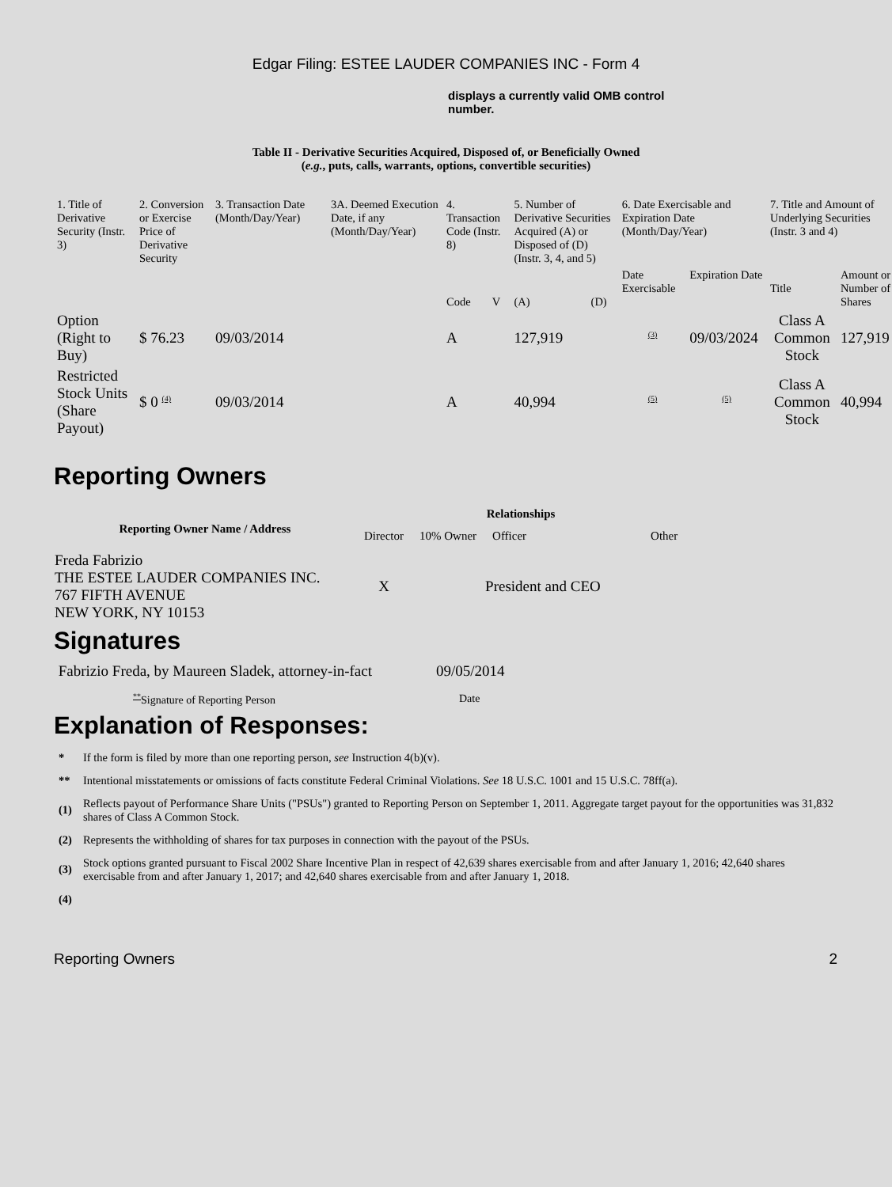Edgar Filing: ESTEE LAUDER COMPANIES INC - Form 4
displays a currently valid OMB control number.
Table II - Derivative Securities Acquired, Disposed of, or Beneficially Owned
(e.g., puts, calls, warrants, options, convertible securities)
| 1. Title of Derivative Security (Instr. 3) | 2. Conversion or Exercise Price of Derivative Security | 3. Transaction Date (Month/Day/Year) | 3A. Deemed Execution Date, if any (Month/Day/Year) | 4. Transaction Code (Instr. 8) | | 5. Number of Derivative Securities Acquired (A) or Disposed of (D) (Instr. 3, 4, and 5) | | 6. Date Exercisable and Expiration Date (Month/Day/Year) | | 7. Title and Amount of Underlying Securities (Instr. 3 and 4) | |
| | | | | Code | V | (A) | (D) | Date Exercisable | Expiration Date | Title | Amount or Number of Shares |
| Option (Right to Buy) | $ 76.23 | 09/03/2014 | | A | | 127,919 | | <sup>(3)</sup> | 09/03/2024 | Class A Common Stock | 127,919 |
| Restricted Stock Units (Share Payout) | $ 0 <sup>(4)</sup> | 09/03/2014 | | A | | 40,994 | | <sup>(5)</sup> | <sup>(5)</sup> | Class A Common Stock | 40,994 |
Reporting Owners
| Reporting Owner Name / Address | Relationships | | | |
| --- | --- | --- | --- | --- |
| | Director | 10% Owner | Officer | Other |
| Freda Fabrizio THE ESTEE LAUDER COMPANIES INC. 767 FIFTH AVENUE NEW YORK, NY 10153 | X | | President and CEO | |
Signatures
| Fabrizio Freda, by Maureen Sladek, attorney-in-fact | 09/05/2014 |
| <sup>**</sup> Signature of Reporting Person | Date |
Explanation of Responses:
| * | If the form is filed by more than one reporting person, see Instruction 4(b)(v). |
| ** | Intentional misstatements or omissions of facts constitute Federal Criminal Violations. See 18 U.S.C. 1001 and 15 U.S.C. 78ff(a). |
| (1) | Reflects payout of Performance Share Units ("PSUs") granted to Reporting Person on September 1, 2011. Aggregate target payout for the opportunities was 31,832 shares of Class A Common Stock. |
| (2) | Represents the withholding of shares for tax purposes in connection with the payout of the PSUs. |
| (3) | Stock options granted pursuant to Fiscal 2002 Share Incentive Plan in respect of 42,639 shares exercisable from and after January 1, 2016; 42,640 shares exercisable from and after January 1, 2017; and 42,640 shares exercisable from and after January 1, 2018. |
| (4) | |
Reporting Owners 2